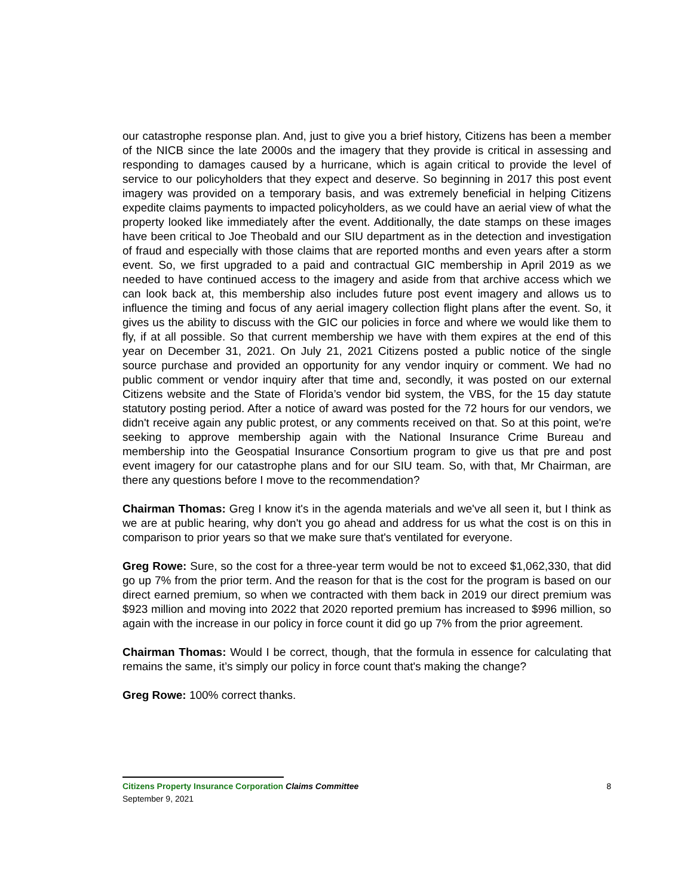our catastrophe response plan. And, just to give you a brief history, Citizens has been a member of the NICB since the late 2000s and the imagery that they provide is critical in assessing and responding to damages caused by a hurricane, which is again critical to provide the level of service to our policyholders that they expect and deserve. So beginning in 2017 this post event imagery was provided on a temporary basis, and was extremely beneficial in helping Citizens expedite claims payments to impacted policyholders, as we could have an aerial view of what the property looked like immediately after the event. Additionally, the date stamps on these images have been critical to Joe Theobald and our SIU department as in the detection and investigation of fraud and especially with those claims that are reported months and even years after a storm event. So, we first upgraded to a paid and contractual GIC membership in April 2019 as we needed to have continued access to the imagery and aside from that archive access which we can look back at, this membership also includes future post event imagery and allows us to influence the timing and focus of any aerial imagery collection flight plans after the event. So, it gives us the ability to discuss with the GIC our policies in force and where we would like them to fly, if at all possible. So that current membership we have with them expires at the end of this year on December 31, 2021. On July 21, 2021 Citizens posted a public notice of the single source purchase and provided an opportunity for any vendor inquiry or comment. We had no public comment or vendor inquiry after that time and, secondly, it was posted on our external Citizens website and the State of Florida’s vendor bid system, the VBS, for the 15 day statute statutory posting period. After a notice of award was posted for the 72 hours for our vendors, we didn't receive again any public protest, or any comments received on that. So at this point, we're seeking to approve membership again with the National Insurance Crime Bureau and membership into the Geospatial Insurance Consortium program to give us that pre and post event imagery for our catastrophe plans and for our SIU team. So, with that, Mr Chairman, are there any questions before I move to the recommendation?
Chairman Thomas: Greg I know it's in the agenda materials and we've all seen it, but I think as we are at public hearing, why don't you go ahead and address for us what the cost is on this in comparison to prior years so that we make sure that's ventilated for everyone.
Greg Rowe: Sure, so the cost for a three-year term would be not to exceed $1,062,330, that did go up 7% from the prior term. And the reason for that is the cost for the program is based on our direct earned premium, so when we contracted with them back in 2019 our direct premium was $923 million and moving into 2022 that 2020 reported premium has increased to $996 million, so again with the increase in our policy in force count it did go up 7% from the prior agreement.
Chairman Thomas: Would I be correct, though, that the formula in essence for calculating that remains the same, it’s simply our policy in force count that's making the change?
Greg Rowe: 100% correct thanks.
Citizens Property Insurance Corporation Claims Committee 8
September 9, 2021